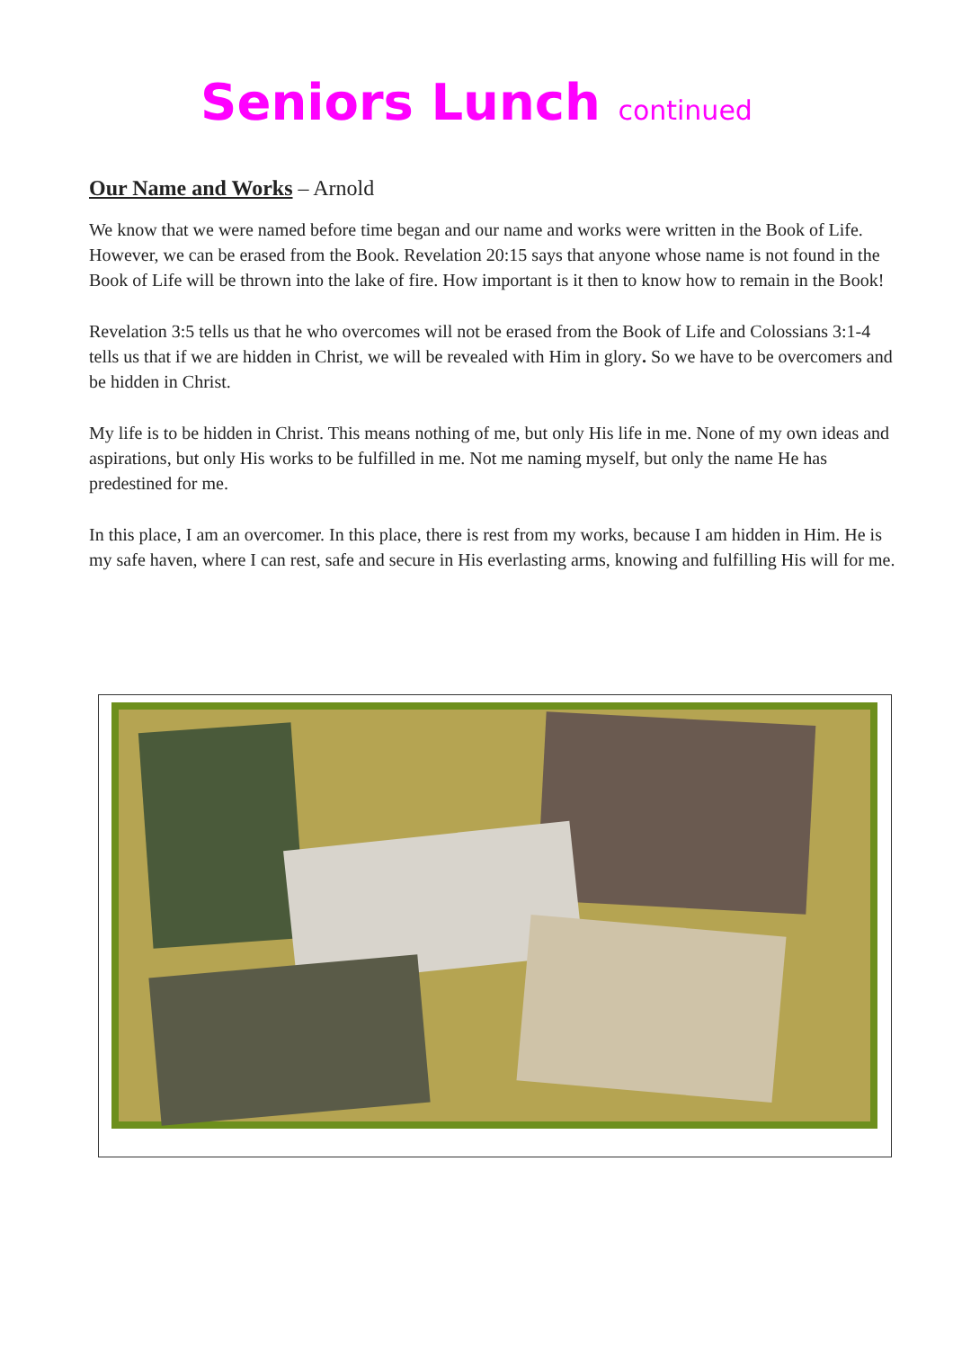Seniors Lunch continued
Our Name and Works – Arnold
We know that we were named before time began and our name and works were written in the Book of Life. However, we can be erased from the Book. Revelation 20:15 says that anyone whose name is not found in the Book of Life will be thrown into the lake of fire. How important is it then to know how to remain in the Book!
Revelation 3:5 tells us that he who overcomes will not be erased from the Book of Life and Colossians 3:1-4 tells us that if we are hidden in Christ, we will be revealed with Him in glory. So we have to be overcomers and be hidden in Christ.
My life is to be hidden in Christ. This means nothing of me, but only His life in me. None of my own ideas and aspirations, but only His works to be fulfilled in me. Not me naming myself, but only the name He has predestined for me.
In this place, I am an overcomer. In this place, there is rest from my works, because I am hidden in Him. He is my safe haven, where I can rest, safe and secure in His everlasting arms, knowing and fulfilling His will for me.